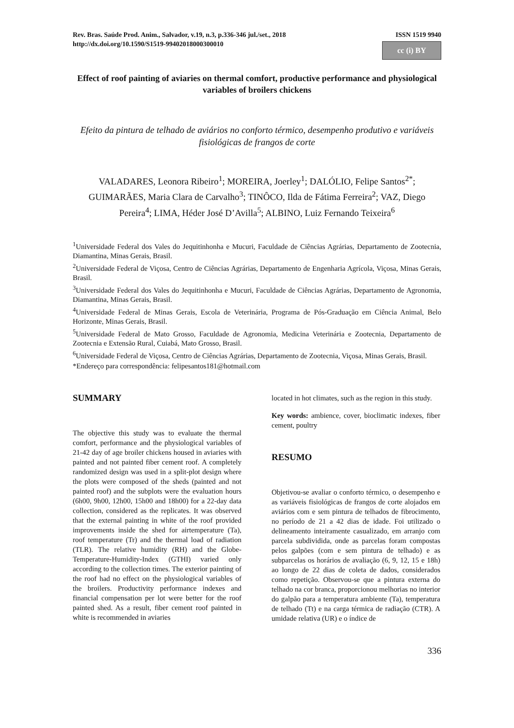Rev. Bras. Saúde Prod. Anim., Salvador, v.19, n.3, p.336-346 jul./set., 2018
http://dx.doi.org/10.1590/S1519-99402018000300010
ISSN 1519 9940
cc (i) BY
Effect of roof painting of aviaries on thermal comfort, productive performance and physiological variables of broilers chickens
Efeito da pintura de telhado de aviários no conforto térmico, desempenho produtivo e variáveis fisiológicas de frangos de corte
VALADARES, Leonora Ribeiro<sup>1</sup>; MOREIRA, Joerley<sup>1</sup>; DALÓLIO, Felipe Santos<sup>2*</sup>; GUIMARÃES, Maria Clara de Carvalho<sup>3</sup>; TINÔCO, Ilda de Fátima Ferreira<sup>2</sup>; VAZ, Diego Pereira<sup>4</sup>; LIMA, Héder José D’Avilla<sup>5</sup>; ALBINO, Luiz Fernando Teixeira<sup>6</sup>
<sup>1</sup> Universidade Federal dos Vales do Jequitinhonha e Mucuri, Faculdade de Ciências Agrárias, Departamento de Zootecnia, Diamantina, Minas Gerais, Brasil.
<sup>2</sup> Universidade Federal de Viçosa, Centro de Ciências Agrárias, Departamento de Engenharia Agrícola, Viçosa, Minas Gerais, Brasil.
<sup>3</sup> Universidade Federal dos Vales do Jequitinhonha e Mucuri, Faculdade de Ciências Agrárias, Departamento de Agronomia, Diamantina, Minas Gerais, Brasil.
<sup>4</sup> Universidade Federal de Minas Gerais, Escola de Veterinária, Programa de Pós-Graduação em Ciência Animal, Belo Horizonte, Minas Gerais, Brasil.
<sup>5</sup> Universidade Federal de Mato Grosso, Faculdade de Agronomia, Medicina Veterinária e Zootecnia, Departamento de Zootecnia e Extensão Rural, Cuiabá, Mato Grosso, Brasil.
<sup>6</sup> Universidade Federal de Viçosa, Centro de Ciências Agrárias, Departamento de Zootecnia, Viçosa, Minas Gerais, Brasil.
*Endereço para correspondência: felipesantos181@hotmail.com
SUMMARY
The objective this study was to evaluate the thermal comfort, performance and the physiological variables of 21-42 day of age broiler chickens housed in aviaries with painted and not painted fiber cement roof. A completely randomized design was used in a split-plot design where the plots were composed of the sheds (painted and not painted roof) and the subplots were the evaluation hours (6h00, 9h00, 12h00, 15h00 and 18h00) for a 22-day data collection, considered as the replicates. It was observed that the external painting in white of the roof provided improvements inside the shed for airtemperature (Ta), roof temperature (Tr) and the thermal load of radiation (TLR). The relative humidity (RH) and the Globe-Temperature-Humidity-Index (GTHI) varied only according to the collection times. The exterior painting of the roof had no effect on the physiological variables of the broilers. Productivity performance indexes and financial compensation per lot were better for the roof painted shed. As a result, fiber cement roof painted in white is recommended in aviaries
located in hot climates, such as the region in this study.
Key words: ambience, cover, bioclimatic indexes, fiber cement, poultry
RESUMO
Objetivou-se avaliar o conforto térmico, o desempenho e as variáveis fisiológicas de frangos de corte alojados em aviários com e sem pintura de telhados de fibrocimento, no período de 21 a 42 dias de idade. Foi utilizado o delineamento inteiramente casualizado, em arranjo com parcela subdividida, onde as parcelas foram compostas pelos galpões (com e sem pintura de telhado) e as subparcelas os horários de avaliação (6, 9, 12, 15 e 18h) ao longo de 22 dias de coleta de dados, considerados como repetição. Observou-se que a pintura externa do telhado na cor branca, proporcionou melhorias no interior do galpão para a temperatura ambiente (Ta), temperatura de telhado (Tt) e na carga térmica de radiação (CTR). A umidade relativa (UR) e o índice de
336